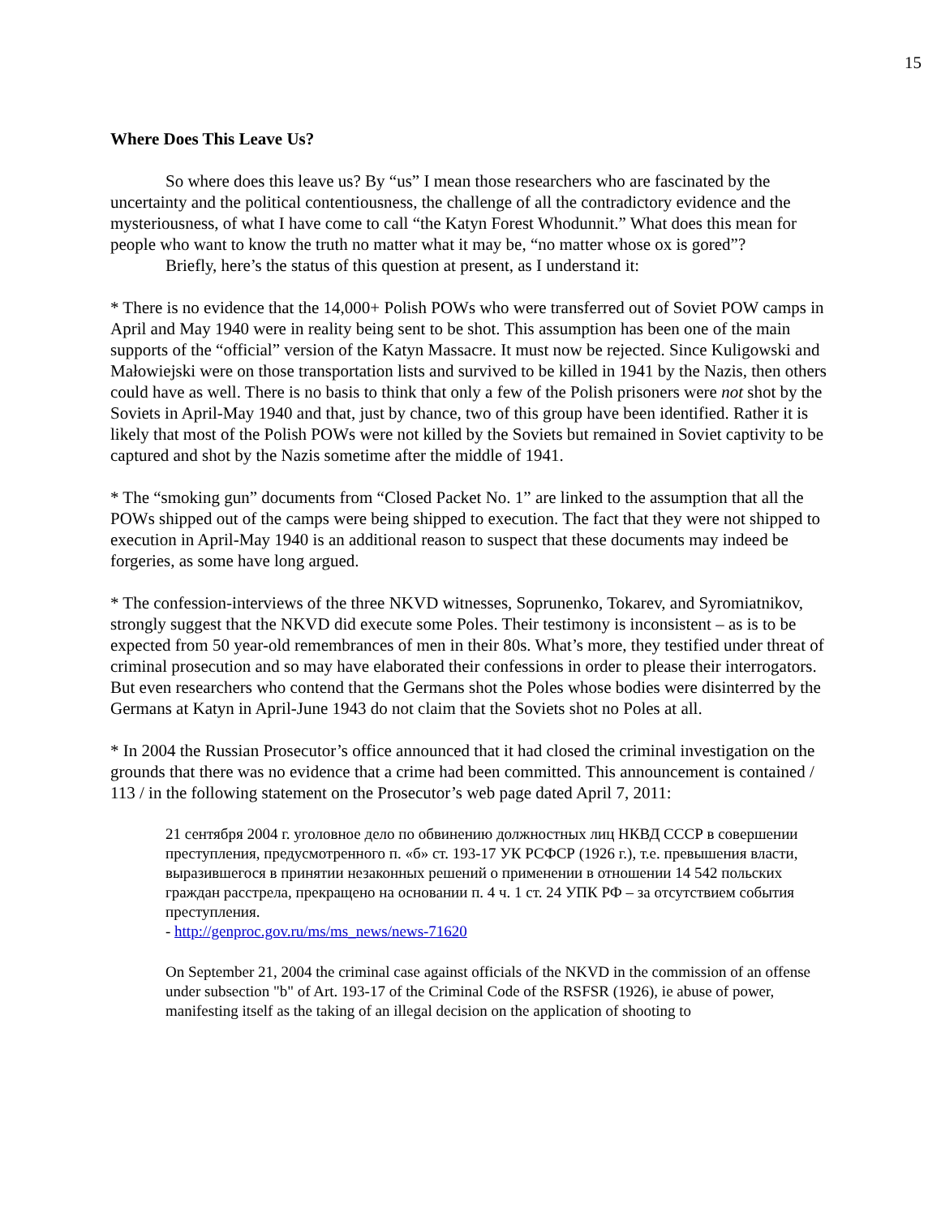15
Where Does This Leave Us?
So where does this leave us? By “us” I mean those researchers who are fascinated by the uncertainty and the political contentiousness, the challenge of all the contradictory evidence and the mysteriousness, of what I have come to call “the Katyn Forest Whodunnit.” What does this mean for people who want to know the truth no matter what it may be, “no matter whose ox is gored”?
Briefly, here’s the status of this question at present, as I understand it:
* There is no evidence that the 14,000+ Polish POWs who were transferred out of Soviet POW camps in April and May 1940 were in reality being sent to be shot. This assumption has been one of the main supports of the “official” version of the Katyn Massacre. It must now be rejected. Since Kuligowski and Małowiejski were on those transportation lists and survived to be killed in 1941 by the Nazis, then others could have as well. There is no basis to think that only a few of the Polish prisoners were not shot by the Soviets in April-May 1940 and that, just by chance, two of this group have been identified. Rather it is likely that most of the Polish POWs were not killed by the Soviets but remained in Soviet captivity to be captured and shot by the Nazis sometime after the middle of 1941.
* The “smoking gun” documents from “Closed Packet No. 1” are linked to the assumption that all the POWs shipped out of the camps were being shipped to execution. The fact that they were not shipped to execution in April-May 1940 is an additional reason to suspect that these documents may indeed be forgeries, as some have long argued.
* The confession-interviews of the three NKVD witnesses, Soprunenko, Tokarev, and Syromiatnikov, strongly suggest that the NKVD did execute some Poles. Their testimony is inconsistent – as is to be expected from 50 year-old remembrances of men in their 80s. What’s more, they testified under threat of criminal prosecution and so may have elaborated their confessions in order to please their interrogators. But even researchers who contend that the Germans shot the Poles whose bodies were disinterred by the Germans at Katyn in April-June 1943 do not claim that the Soviets shot no Poles at all.
* In 2004 the Russian Prosecutor’s office announced that it had closed the criminal investigation on the grounds that there was no evidence that a crime had been committed. This announcement is contained / 113 / in the following statement on the Prosecutor’s web page dated April 7, 2011:
21 сентября 2004 г. уголовное дело по обвинению должностных лиц НКВД СССР в совершении преступления, предусмотренного п. «б» ст. 193-17 УК РСФСР (1926 г.), т.е. превышения власти, выразившегося в принятии незаконных решений о применении в отношении 14 542 польских граждан расстрела, прекращено на основании п. 4 ч. 1 ст. 24 УПК РФ – за отсутствием события преступления.
- http://genproc.gov.ru/ms/ms_news/news-71620
On September 21, 2004 the criminal case against officials of the NKVD in the commission of an offense under subsection "b" of Art. 193-17 of the Criminal Code of the RSFSR (1926), ie abuse of power, manifesting itself as the taking of an illegal decision on the application of shooting to